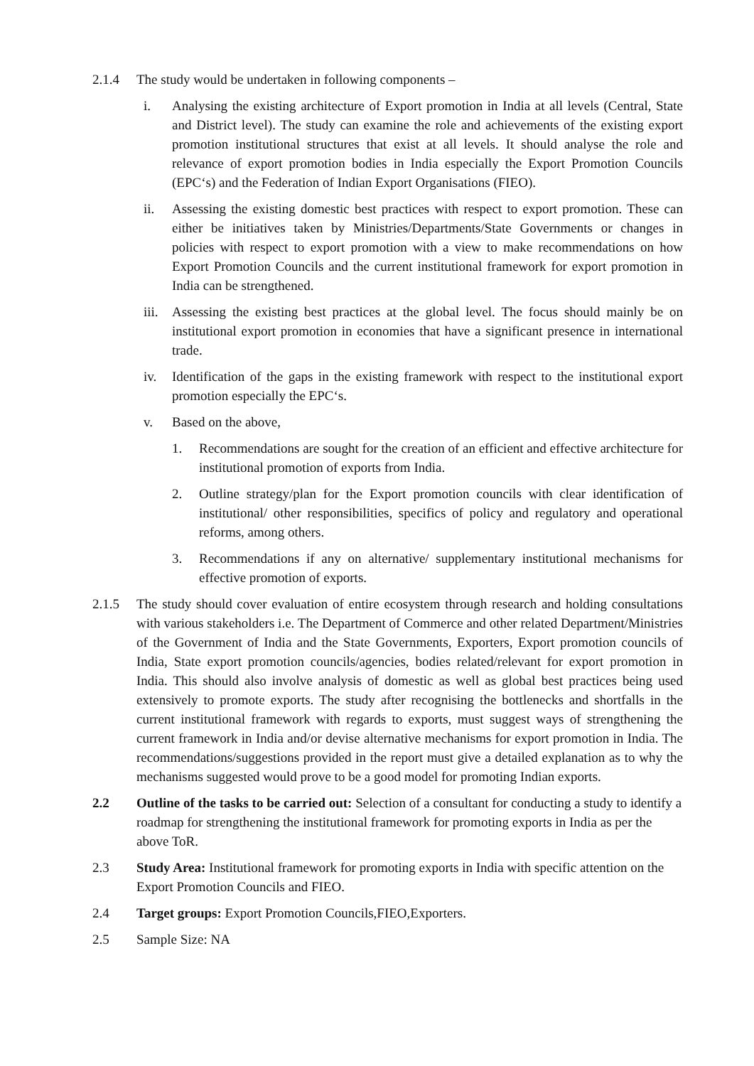2.1.4 The study would be undertaken in following components –
i. Analysing the existing architecture of Export promotion in India at all levels (Central, State and District level). The study can examine the role and achievements of the existing export promotion institutional structures that exist at all levels. It should analyse the role and relevance of export promotion bodies in India especially the Export Promotion Councils (EPC‘s) and the Federation of Indian Export Organisations (FIEO).
ii. Assessing the existing domestic best practices with respect to export promotion. These can either be initiatives taken by Ministries/Departments/State Governments or changes in policies with respect to export promotion with a view to make recommendations on how Export Promotion Councils and the current institutional framework for export promotion in India can be strengthened.
iii.
Assessing the existing best practices at the global level. The focus should mainly be on institutional export promotion in economies that have a significant presence in international trade.
iv. Identification of the gaps in the existing framework with respect to the institutional export promotion especially the EPC‘s.
v. Based on the above,
1. Recommendations are sought for the creation of an efficient and effective architecture for institutional promotion of exports from India.
2. Outline strategy/plan for the Export promotion councils with clear identification of institutional/ other responsibilities, specifics of policy and regulatory and operational reforms, among others.
3. Recommendations if any on alternative/ supplementary institutional mechanisms for effective promotion of exports.
2.1.5 The study should cover evaluation of entire ecosystem through research and holding consultations with various stakeholders i.e. The Department of Commerce and other related Department/Ministries of the Government of India and the State Governments, Exporters, Export promotion councils of India, State export promotion councils/agencies, bodies related/relevant for export promotion in India. This should also involve analysis of domestic as well as global best practices being used extensively to promote exports. The study after recognising the bottlenecks and shortfalls in the current institutional framework with regards to exports, must suggest ways of strengthening the current framework in India and/or devise alternative mechanisms for export promotion in India. The recommendations/suggestions provided in the report must give a detailed explanation as to why the mechanisms suggested would prove to be a good model for promoting Indian exports.
2.2 Outline of the tasks to be carried out: Selection of a consultant for conducting a study to identify a roadmap for strengthening the institutional framework for promoting exports in India as per the above ToR.
2.3 Study Area: Institutional framework for promoting exports in India with specific attention on the Export Promotion Councils and FIEO.
2.4 Target groups: Export Promotion Councils,FIEO,Exporters.
2.5 Sample Size: NA